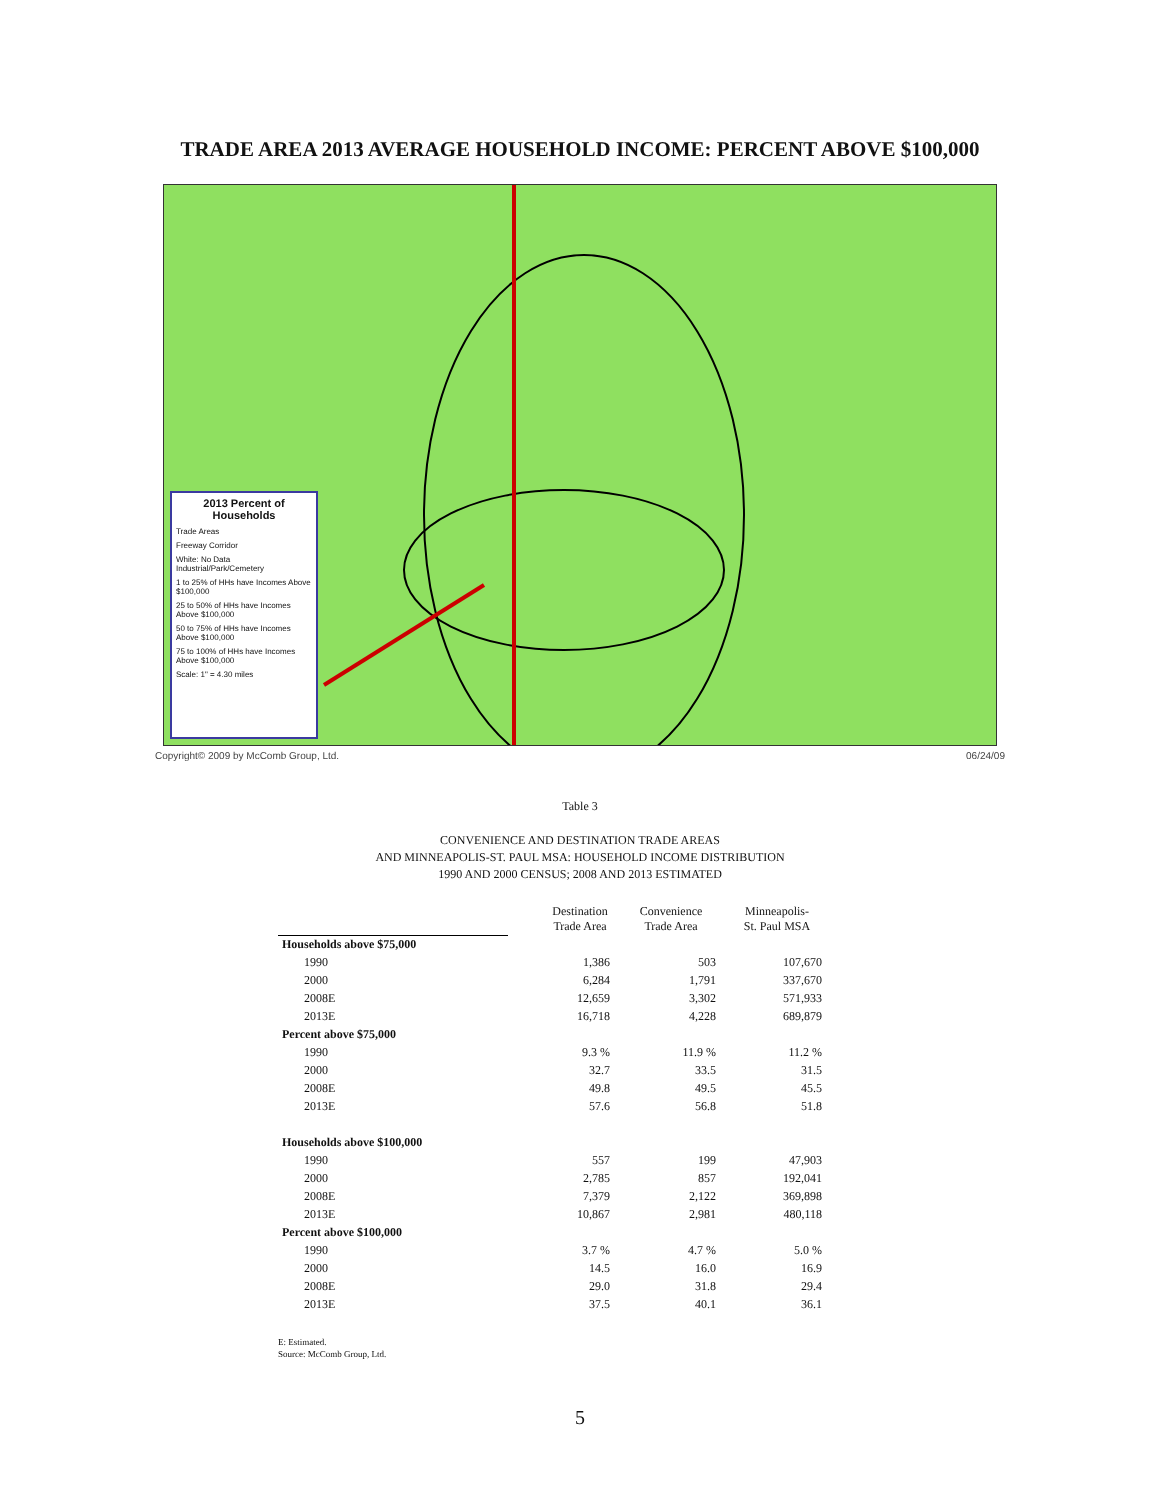TRADE AREA 2013 AVERAGE HOUSEHOLD INCOME: PERCENT ABOVE $100,000
2013 Percent of Households
Trade Areas
Freeway Corridor
White: No Data Industrial/Park/Cemetery
1 to 25% of HHs have Incomes Above $100,000
25 to 50% of HHs have Incomes Above $100,000
50 to 75% of HHs have Incomes Above $100,000
75 to 100% of HHs have Incomes Above $100,000
Scale: 1" = 4.30 miles
Copyright© 2009 by McComb Group, Ltd. 06/24/09
Table 3
CONVENIENCE AND DESTINATION TRADE AREAS
AND MINNEAPOLIS-ST. PAUL MSA: HOUSEHOLD INCOME DISTRIBUTION
1990 AND 2000 CENSUS; 2008 AND 2013 ESTIMATED
| | | Destination Trade Area | | Convenience Trade Area | | Minneapolis- St. Paul MSA |
| --- | --- | --- | --- | --- | --- | --- |
| Households above $75,000 | | | | | | |
| 1990 | | 1,386 | | 503 | | 107,670 |
| 2000 | | 6,284 | | 1,791 | | 337,670 |
| 2008E | | 12,659 | | 3,302 | | 571,933 |
| 2013E | | 16,718 | | 4,228 | | 689,879 |
| Percent above $75,000 | | | | | | |
| 1990 | | 9.3 % | | 11.9 % | | 11.2 % |
| 2000 | | 32.7 | | 33.5 | | 31.5 |
| 2008E | | 49.8 | | 49.5 | | 45.5 |
| 2013E | | 57.6 | | 56.8 | | 51.8 |
| Households above $100,000 | | | | | | |
| 1990 | | 557 | | 199 | | 47,903 |
| 2000 | | 2,785 | | 857 | | 192,041 |
| 2008E | | 7,379 | | 2,122 | | 369,898 |
| 2013E | | 10,867 | | 2,981 | | 480,118 |
| Percent above $100,000 | | | | | | |
| 1990 | | 3.7 % | | 4.7 % | | 5.0 % |
| 2000 | | 14.5 | | 16.0 | | 16.9 |
| 2008E | | 29.0 | | 31.8 | | 29.4 |
| 2013E | | 37.5 | | 40.1 | | 36.1 |
E: Estimated.
Source: McComb Group, Ltd.
5